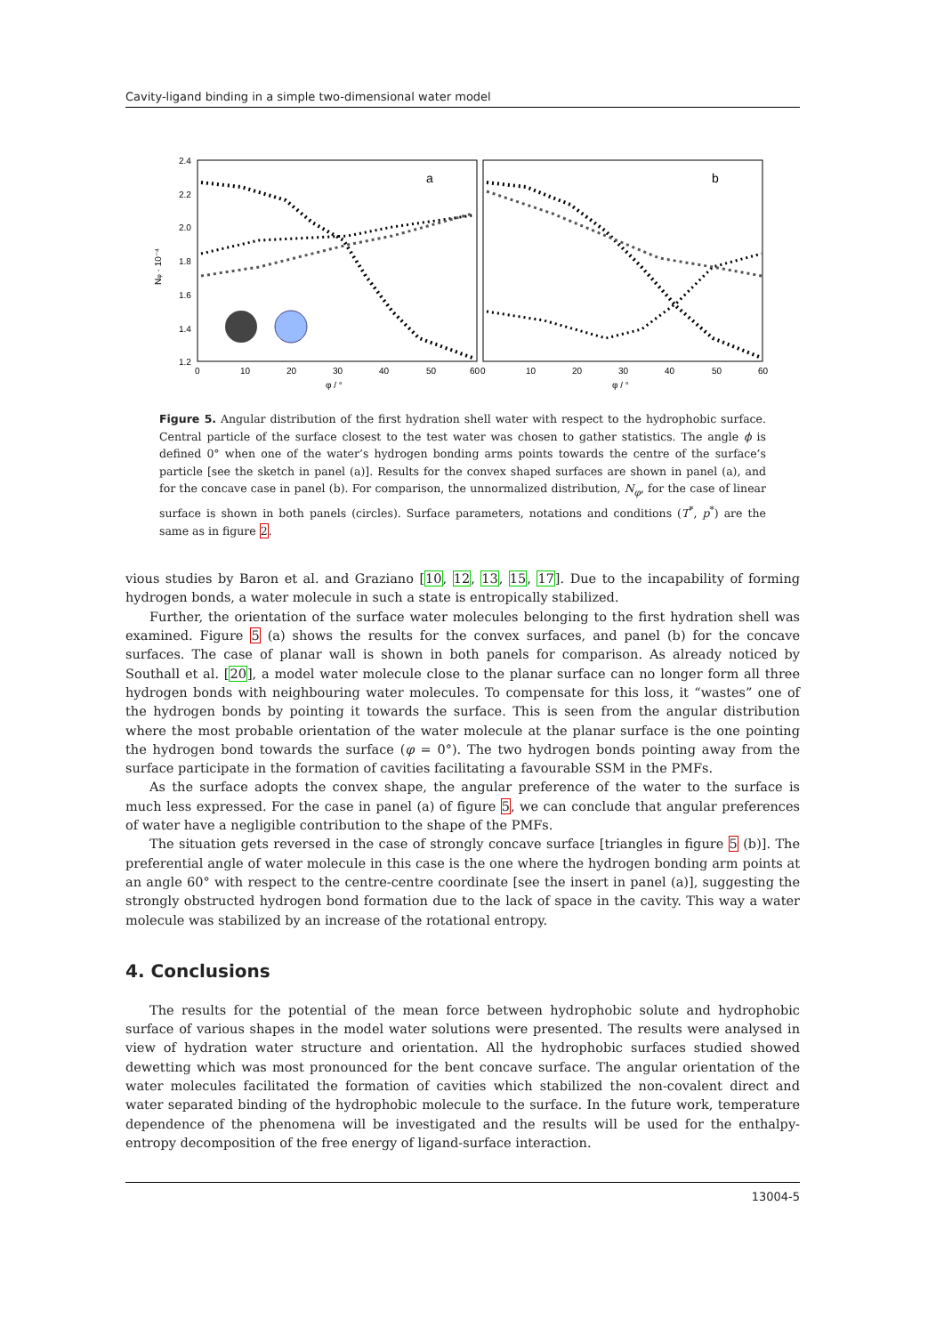Cavity-ligand binding in a simple two-dimensional water model
2.4
2.2
2.0
1.8
1.6
1.4
1.2
0
10
20
30
40
50
60
0
10
20
30
40
50
60
φ / °
φ / °
Nφ · 10⁻⁴
a
b
Figure 5. Angular distribution of the first hydration shell water with respect to the hydrophobic surface. Central particle of the surface closest to the test water was chosen to gather statistics. The angle ϕ is defined 0° when one of the water’s hydrogen bonding arms points towards the centre of the surface’s particle [see the sketch in panel (a)]. Results for the convex shaped surfaces are shown in panel (a), and for the concave case in panel (b). For comparison, the unnormalized distribution, N<sub>φ</sub>, for the case of linear surface is shown in both panels (circles). Surface parameters, notations and conditions (T<sup>*</sup>, p<sup>*</sup>) are the same as in figure 2.
vious studies by Baron et al. and Graziano [10, 12, 13, 15, 17]. Due to the incapability of forming hydrogen bonds, a water molecule in such a state is entropically stabilized.
Further, the orientation of the surface water molecules belonging to the first hydration shell was examined. Figure 5 (a) shows the results for the convex surfaces, and panel (b) for the concave surfaces. The case of planar wall is shown in both panels for comparison. As already noticed by Southall et al. [20], a model water molecule close to the planar surface can no longer form all three hydrogen bonds with neighbouring water molecules. To compensate for this loss, it “wastes” one of the hydrogen bonds by pointing it towards the surface. This is seen from the angular distribution where the most probable orientation of the water molecule at the planar surface is the one pointing the hydrogen bond towards the surface (φ = 0°). The two hydrogen bonds pointing away from the surface participate in the formation of cavities facilitating a favourable SSM in the PMFs.
As the surface adopts the convex shape, the angular preference of the water to the surface is much less expressed. For the case in panel (a) of figure 5, we can conclude that angular preferences of water have a negligible contribution to the shape of the PMFs.
The situation gets reversed in the case of strongly concave surface [triangles in figure 5 (b)]. The preferential angle of water molecule in this case is the one where the hydrogen bonding arm points at an angle 60° with respect to the centre-centre coordinate [see the insert in panel (a)], suggesting the strongly obstructed hydrogen bond formation due to the lack of space in the cavity. This way a water molecule was stabilized by an increase of the rotational entropy.
4. Conclusions
The results for the potential of the mean force between hydrophobic solute and hydrophobic surface of various shapes in the model water solutions were presented. The results were analysed in view of hydration water structure and orientation. All the hydrophobic surfaces studied showed dewetting which was most pronounced for the bent concave surface. The angular orientation of the water molecules facilitated the formation of cavities which stabilized the non-covalent direct and water separated binding of the hydrophobic molecule to the surface. In the future work, temperature dependence of the phenomena will be investigated and the results will be used for the enthalpy-entropy decomposition of the free energy of ligand-surface interaction.
13004-5